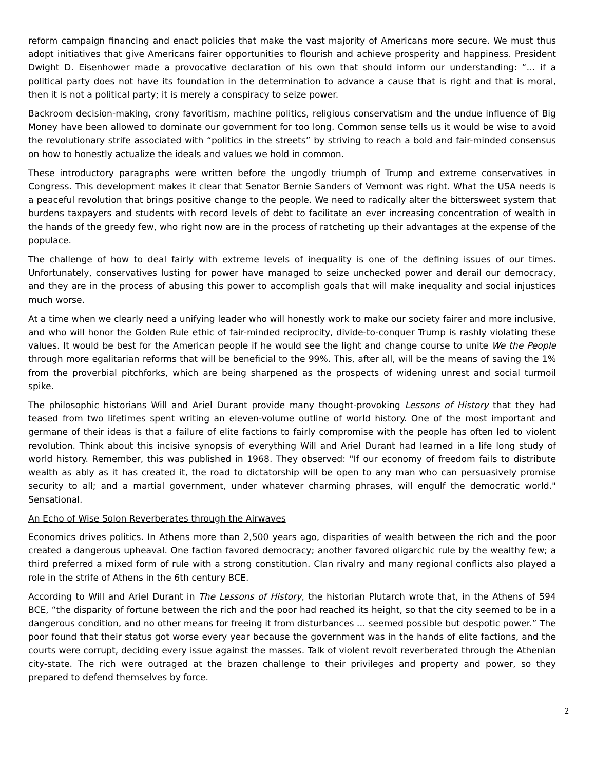reform campaign financing and enact policies that make the vast majority of Americans more secure. We must thus adopt initiatives that give Americans fairer opportunities to flourish and achieve prosperity and happiness. President Dwight D. Eisenhower made a provocative declaration of his own that should inform our understanding: “… if a political party does not have its foundation in the determination to advance a cause that is right and that is moral, then it is not a political party; it is merely a conspiracy to seize power.
Backroom decision-making, crony favoritism, machine politics, religious conservatism and the undue influence of Big Money have been allowed to dominate our government for too long. Common sense tells us it would be wise to avoid the revolutionary strife associated with “politics in the streets” by striving to reach a bold and fair-minded consensus on how to honestly actualize the ideals and values we hold in common.
These introductory paragraphs were written before the ungodly triumph of Trump and extreme conservatives in Congress. This development makes it clear that Senator Bernie Sanders of Vermont was right. What the USA needs is a peaceful revolution that brings positive change to the people. We need to radically alter the bittersweet system that burdens taxpayers and students with record levels of debt to facilitate an ever increasing concentration of wealth in the hands of the greedy few, who right now are in the process of ratcheting up their advantages at the expense of the populace.
The challenge of how to deal fairly with extreme levels of inequality is one of the defining issues of our times. Unfortunately, conservatives lusting for power have managed to seize unchecked power and derail our democracy, and they are in the process of abusing this power to accomplish goals that will make inequality and social injustices much worse.
At a time when we clearly need a unifying leader who will honestly work to make our society fairer and more inclusive, and who will honor the Golden Rule ethic of fair-minded reciprocity, divide-to-conquer Trump is rashly violating these values. It would be best for the American people if he would see the light and change course to unite We the People through more egalitarian reforms that will be beneficial to the 99%. This, after all, will be the means of saving the 1% from the proverbial pitchforks, which are being sharpened as the prospects of widening unrest and social turmoil spike.
The philosophic historians Will and Ariel Durant provide many thought-provoking Lessons of History that they had teased from two lifetimes spent writing an eleven-volume outline of world history. One of the most important and germane of their ideas is that a failure of elite factions to fairly compromise with the people has often led to violent revolution. Think about this incisive synopsis of everything Will and Ariel Durant had learned in a life long study of world history. Remember, this was published in 1968. They observed: "If our economy of freedom fails to distribute wealth as ably as it has created it, the road to dictatorship will be open to any man who can persuasively promise security to all; and a martial government, under whatever charming phrases, will engulf the democratic world." Sensational.
An Echo of Wise Solon Reverberates through the Airwaves
Economics drives politics. In Athens more than 2,500 years ago, disparities of wealth between the rich and the poor created a dangerous upheaval. One faction favored democracy; another favored oligarchic rule by the wealthy few; a third preferred a mixed form of rule with a strong constitution. Clan rivalry and many regional conflicts also played a role in the strife of Athens in the 6th century BCE.
According to Will and Ariel Durant in The Lessons of History, the historian Plutarch wrote that, in the Athens of 594 BCE, “the disparity of fortune between the rich and the poor had reached its height, so that the city seemed to be in a dangerous condition, and no other means for freeing it from disturbances … seemed possible but despotic power.” The poor found that their status got worse every year because the government was in the hands of elite factions, and the courts were corrupt, deciding every issue against the masses. Talk of violent revolt reverberated through the Athenian city-state. The rich were outraged at the brazen challenge to their privileges and property and power, so they prepared to defend themselves by force.
2